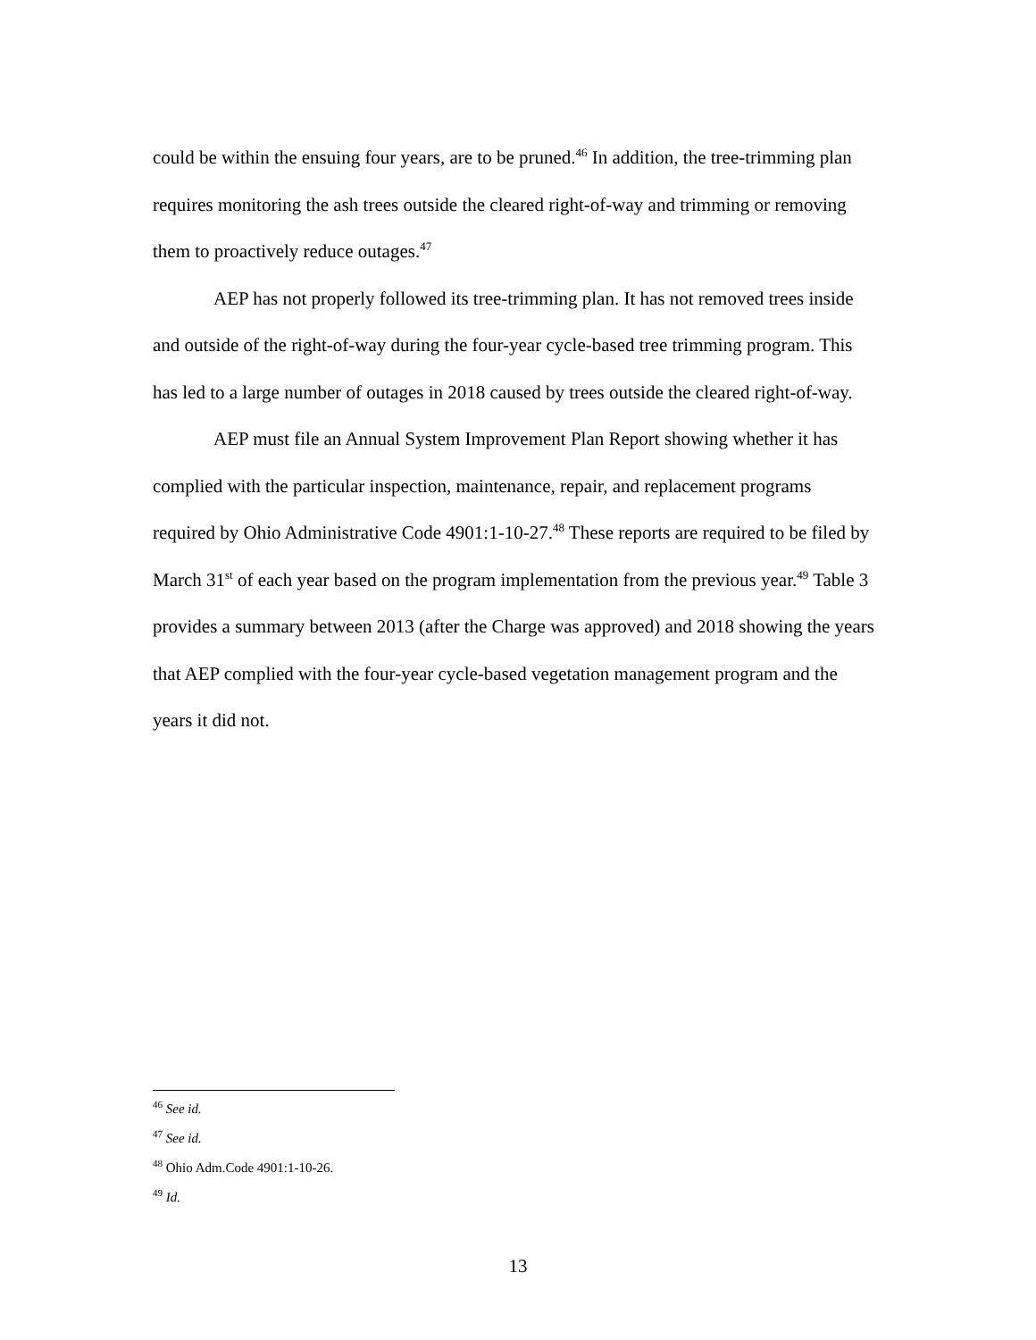could be within the ensuing four years, are to be pruned.<sup>46</sup> In addition, the tree-trimming plan requires monitoring the ash trees outside the cleared right-of-way and trimming or removing them to proactively reduce outages.<sup>47</sup>
AEP has not properly followed its tree-trimming plan. It has not removed trees inside and outside of the right-of-way during the four-year cycle-based tree trimming program. This has led to a large number of outages in 2018 caused by trees outside the cleared right-of-way.
AEP must file an Annual System Improvement Plan Report showing whether it has complied with the particular inspection, maintenance, repair, and replacement programs required by Ohio Administrative Code 4901:1-10-27.<sup>48</sup> These reports are required to be filed by March 31<sup>st</sup> of each year based on the program implementation from the previous year.<sup>49</sup> Table 3 provides a summary between 2013 (after the Charge was approved) and 2018 showing the years that AEP complied with the four-year cycle-based vegetation management program and the years it did not.
<sup>46</sup> See id.
<sup>47</sup> See id.
<sup>48</sup> Ohio Adm.Code 4901:1-10-26.
<sup>49</sup> Id.
13